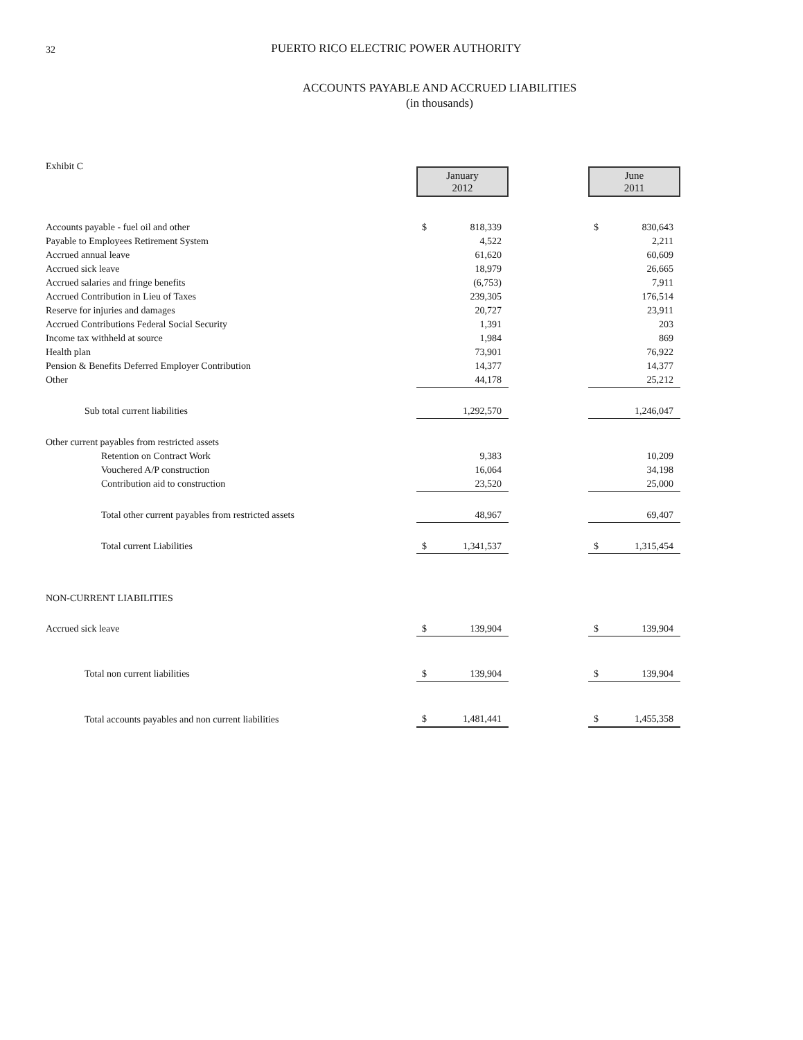32
PUERTO RICO ELECTRIC POWER AUTHORITY
ACCOUNTS PAYABLE AND ACCRUED LIABILITIES
(in thousands)
| Exhibit C | January 2012 | | | June 2011 | |
| Accounts payable - fuel oil and other | $ | 818,339 | | $ | 830,643 |
| Payable to Employees Retirement System | | 4,522 | | | 2,211 |
| Accrued annual leave | | 61,620 | | | 60,609 |
| Accrued sick leave | | 18,979 | | | 26,665 |
| Accrued salaries and fringe benefits | | (6,753) | | | 7,911 |
| Accrued Contribution in Lieu of Taxes | | 239,305 | | | 176,514 |
| Reserve for injuries and damages | | 20,727 | | | 23,911 |
| Accrued Contributions Federal Social Security | | 1,391 | | | 203 |
| Income tax withheld at source | | 1,984 | | | 869 |
| Health plan | | 73,901 | | | 76,922 |
| Pension & Benefits Deferred Employer Contribution | | 14,377 | | | 14,377 |
| Other | | 44,178 | | | 25,212 |
| Sub total current liabilities | | 1,292,570 | | | 1,246,047 |
| Other current payables from restricted assets | | | | | |
| Retention on Contract Work | | 9,383 | | | 10,209 |
| Vouchered A/P construction | | 16,064 | | | 34,198 |
| Contribution aid to construction | | 23,520 | | | 25,000 |
| Total other current payables from restricted assets | | 48,967 | | | 69,407 |
| Total current Liabilities | $ | 1,341,537 | | $ | 1,315,454 |
| NON-CURRENT LIABILITIES | | | | | |
| Accrued sick leave | $ | 139,904 | | $ | 139,904 |
| Total non current liabilities | $ | 139,904 | | $ | 139,904 |
| Total accounts payables and non current liabilities | $ | 1,481,441 | | $ | 1,455,358 |